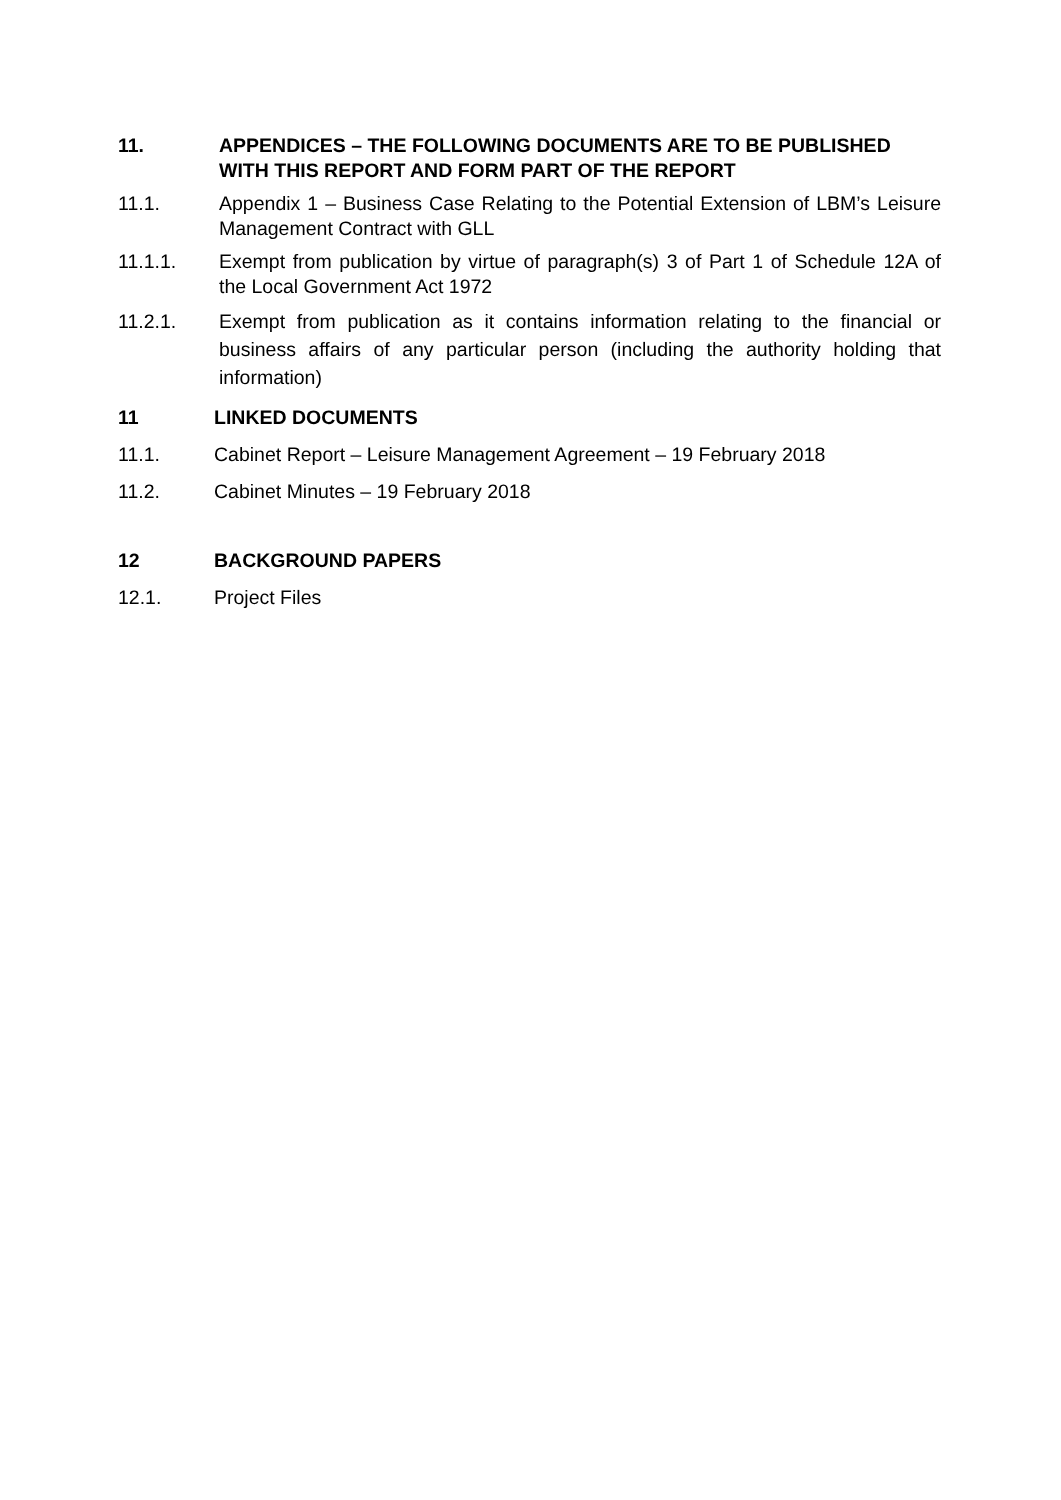11. APPENDICES – THE FOLLOWING DOCUMENTS ARE TO BE PUBLISHED WITH THIS REPORT AND FORM PART OF THE REPORT
11.1. Appendix 1 – Business Case Relating to the Potential Extension of LBM’s Leisure Management Contract with GLL
11.1.1. Exempt from publication by virtue of paragraph(s) 3 of Part 1 of Schedule 12A of the Local Government Act 1972
11.2.1. Exempt from publication as it contains information relating to the financial or business affairs of any particular person (including the authority holding that information)
11 LINKED DOCUMENTS
11.1. Cabinet Report – Leisure Management Agreement – 19 February 2018
11.2. Cabinet Minutes – 19 February 2018
12 BACKGROUND PAPERS
12.1. Project Files